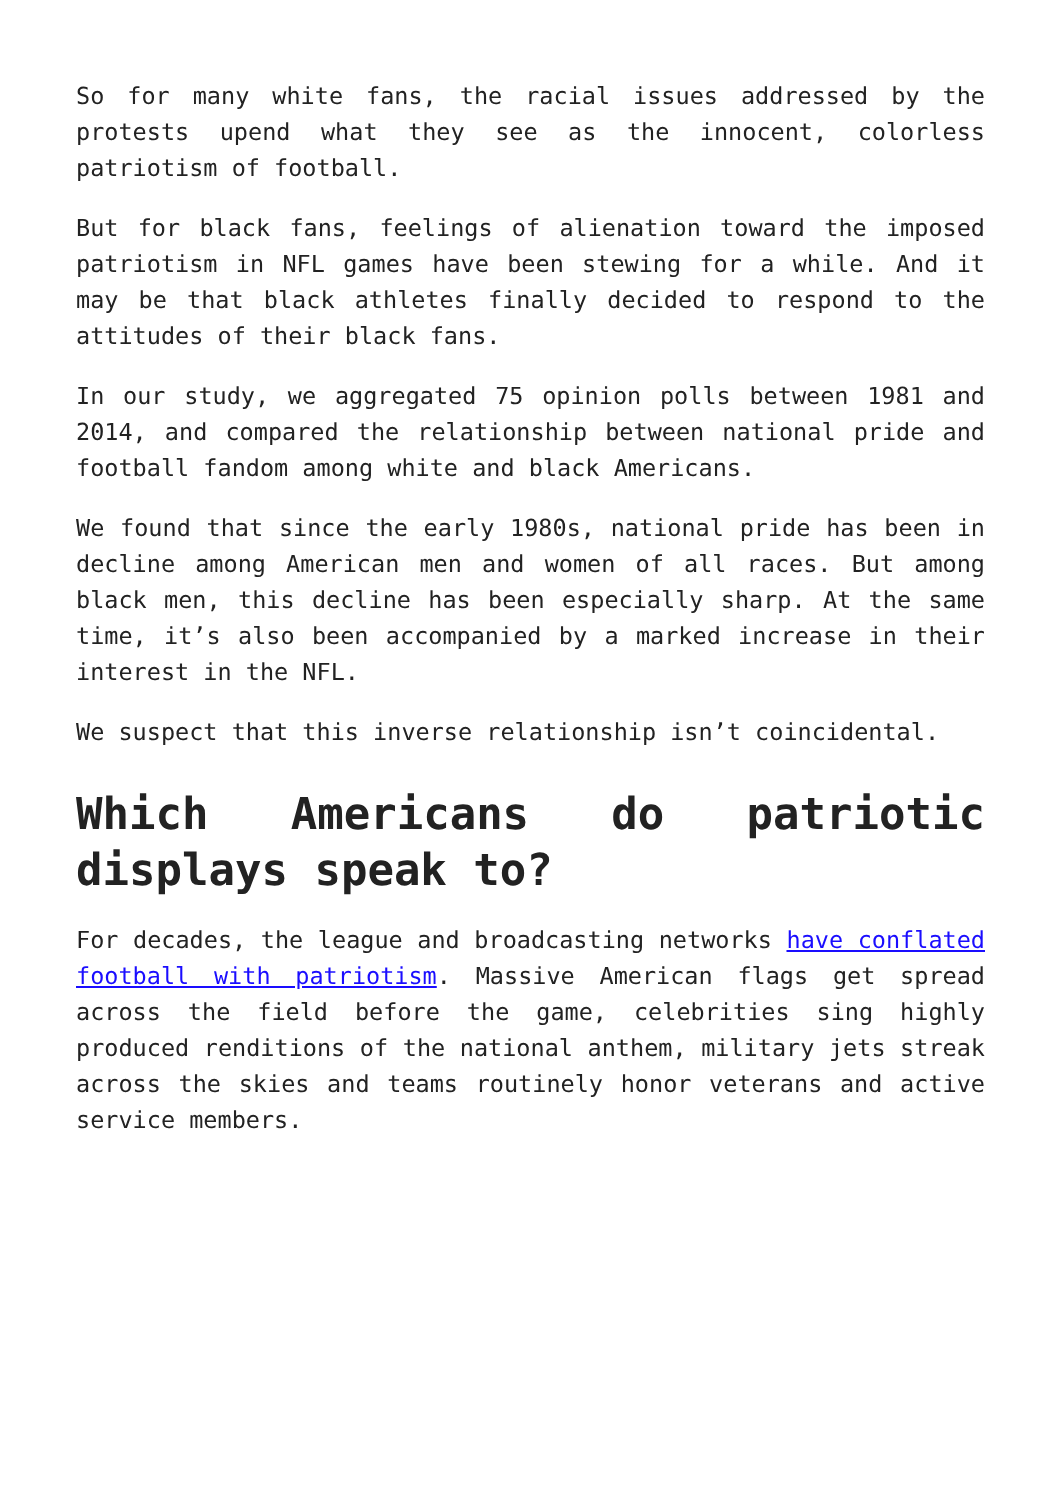So for many white fans, the racial issues addressed by the protests upend what they see as the innocent, colorless patriotism of football.
But for black fans, feelings of alienation toward the imposed patriotism in NFL games have been stewing for a while. And it may be that black athletes finally decided to respond to the attitudes of their black fans.
In our study, we aggregated 75 opinion polls between 1981 and 2014, and compared the relationship between national pride and football fandom among white and black Americans.
We found that since the early 1980s, national pride has been in decline among American men and women of all races. But among black men, this decline has been especially sharp. At the same time, it’s also been accompanied by a marked increase in their interest in the NFL.
We suspect that this inverse relationship isn’t coincidental.
Which Americans do patriotic displays speak to?
For decades, the league and broadcasting networks have conflated football with patriotism. Massive American flags get spread across the field before the game, celebrities sing highly produced renditions of the national anthem, military jets streak across the skies and teams routinely honor veterans and active service members.